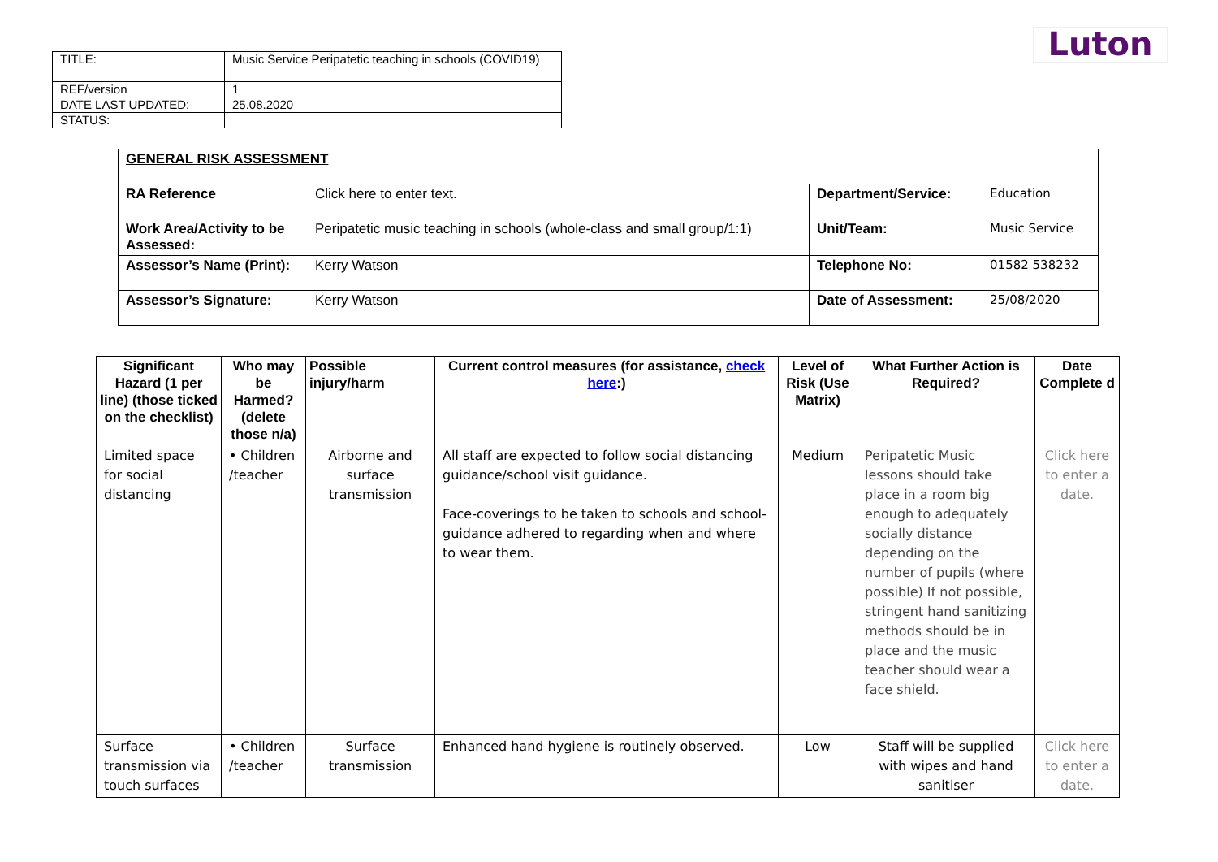Luton
| TITLE: | Music Service Peripatetic teaching in schools (COVID19) |
| REF/version | 1 |
| DATE LAST UPDATED: | 25.08.2020 |
| STATUS: | |
| GENERAL RISK ASSESSMENT | | | |
| RA Reference | Click here to enter text. | Department/Service: | Education |
| Work Area/Activity to be Assessed: | Peripatetic music teaching in schools (whole-class and small group/1:1) | Unit/Team: | Music Service |
| Assessor’s Name (Print): | Kerry Watson | Telephone No: | 01582 538232 |
| Assessor’s Signature: | Kerry Watson | Date of Assessment: | 25/08/2020 |
| Significant Hazard (1 per line) (those ticked on the checklist) | Who may be Harmed? (delete those n/a) | Possible injury/harm | Current control measures (for assistance, check here :) | Level of Risk (Use Matrix) | What Further Action is Required? | Date Complete d |
| --- | --- | --- | --- | --- | --- | --- |
| Limited space for social distancing | • Children /teacher | Airborne and surface transmission | All staff are expected to follow social distancing guidance/school visit guidance. Face-coverings to be taken to schools and school-guidance adhered to regarding when and where to wear them. | Medium | Peripatetic Music lessons should take place in a room big enough to adequately socially distance depending on the number of pupils (where possible) If not possible, stringent hand sanitizing methods should be in place and the music teacher should wear a face shield. | Click here to enter a date. |
| Surface transmission via touch surfaces | • Children /teacher | Surface transmission | Enhanced hand hygiene is routinely observed. | Low | Staff will be supplied with wipes and hand sanitiser | Click here to enter a date. |